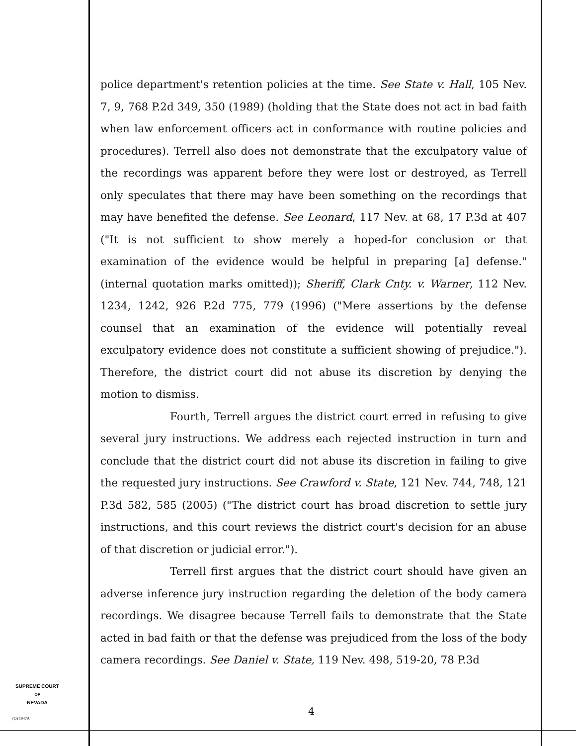police department's retention policies at the time. See State v. Hall, 105 Nev. 7, 9, 768 P.2d 349, 350 (1989) (holding that the State does not act in bad faith when law enforcement officers act in conformance with routine policies and procedures). Terrell also does not demonstrate that the exculpatory value of the recordings was apparent before they were lost or destroyed, as Terrell only speculates that there may have been something on the recordings that may have benefited the defense. See Leonard, 117 Nev. at 68, 17 P.3d at 407 ("It is not sufficient to show merely a hoped-for conclusion or that examination of the evidence would be helpful in preparing [a] defense." (internal quotation marks omitted)); Sheriff, Clark Cnty. v. Warner, 112 Nev. 1234, 1242, 926 P.2d 775, 779 (1996) ("Mere assertions by the defense counsel that an examination of the evidence will potentially reveal exculpatory evidence does not constitute a sufficient showing of prejudice."). Therefore, the district court did not abuse its discretion by denying the motion to dismiss.
Fourth, Terrell argues the district court erred in refusing to give several jury instructions. We address each rejected instruction in turn and conclude that the district court did not abuse its discretion in failing to give the requested jury instructions. See Crawford v. State, 121 Nev. 744, 748, 121 P.3d 582, 585 (2005) ("The district court has broad discretion to settle jury instructions, and this court reviews the district court's decision for an abuse of that discretion or judicial error.").
Terrell first argues that the district court should have given an adverse inference jury instruction regarding the deletion of the body camera recordings. We disagree because Terrell fails to demonstrate that the State acted in bad faith or that the defense was prejudiced from the loss of the body camera recordings. See Daniel v. State, 119 Nev. 498, 519-20, 78 P.3d
SUPREME COURT
OF
NEVADA
(O) 1947A
4